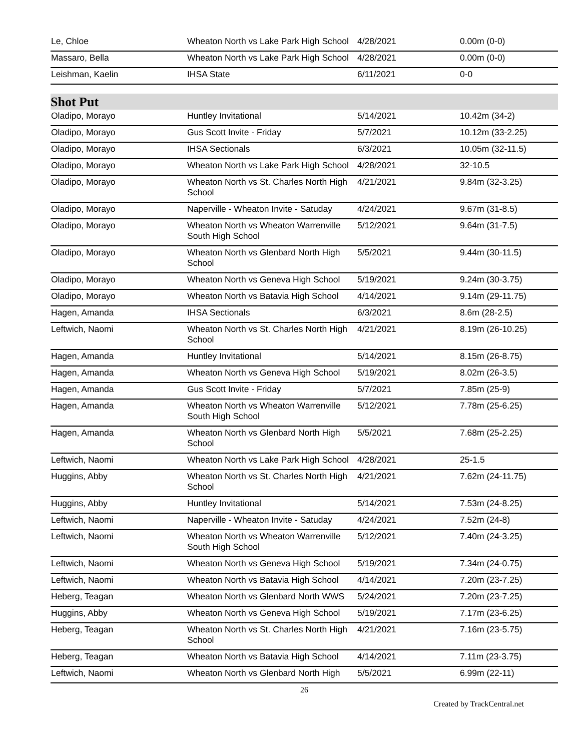| Le, Chloe | Wheaton North vs Lake Park High School | 4/28/2021 | 0.00m (0-0) |
| Massaro, Bella | Wheaton North vs Lake Park High School | 4/28/2021 | 0.00m (0-0) |
| Leishman, Kaelin | IHSA State | 6/11/2021 | 0-0 |
Shot Put
| Oladipo, Morayo | Huntley Invitational | 5/14/2021 | 10.42m (34-2) |
| Oladipo, Morayo | Gus Scott Invite - Friday | 5/7/2021 | 10.12m (33-2.25) |
| Oladipo, Morayo | IHSA Sectionals | 6/3/2021 | 10.05m (32-11.5) |
| Oladipo, Morayo | Wheaton North vs Lake Park High School | 4/28/2021 | 32-10.5 |
| Oladipo, Morayo | Wheaton North vs St. Charles North High School | 4/21/2021 | 9.84m (32-3.25) |
| Oladipo, Morayo | Naperville - Wheaton Invite - Satuday | 4/24/2021 | 9.67m (31-8.5) |
| Oladipo, Morayo | Wheaton North vs Wheaton Warrenville South High School | 5/12/2021 | 9.64m (31-7.5) |
| Oladipo, Morayo | Wheaton North vs Glenbard North High School | 5/5/2021 | 9.44m (30-11.5) |
| Oladipo, Morayo | Wheaton North vs Geneva High School | 5/19/2021 | 9.24m (30-3.75) |
| Oladipo, Morayo | Wheaton North vs Batavia High School | 4/14/2021 | 9.14m (29-11.75) |
| Hagen, Amanda | IHSA Sectionals | 6/3/2021 | 8.6m (28-2.5) |
| Leftwich, Naomi | Wheaton North vs St. Charles North High School | 4/21/2021 | 8.19m (26-10.25) |
| Hagen, Amanda | Huntley Invitational | 5/14/2021 | 8.15m (26-8.75) |
| Hagen, Amanda | Wheaton North vs Geneva High School | 5/19/2021 | 8.02m (26-3.5) |
| Hagen, Amanda | Gus Scott Invite - Friday | 5/7/2021 | 7.85m (25-9) |
| Hagen, Amanda | Wheaton North vs Wheaton Warrenville South High School | 5/12/2021 | 7.78m (25-6.25) |
| Hagen, Amanda | Wheaton North vs Glenbard North High School | 5/5/2021 | 7.68m (25-2.25) |
| Leftwich, Naomi | Wheaton North vs Lake Park High School | 4/28/2021 | 25-1.5 |
| Huggins, Abby | Wheaton North vs St. Charles North High School | 4/21/2021 | 7.62m (24-11.75) |
| Huggins, Abby | Huntley Invitational | 5/14/2021 | 7.53m (24-8.25) |
| Leftwich, Naomi | Naperville - Wheaton Invite - Satuday | 4/24/2021 | 7.52m (24-8) |
| Leftwich, Naomi | Wheaton North vs Wheaton Warrenville South High School | 5/12/2021 | 7.40m (24-3.25) |
| Leftwich, Naomi | Wheaton North vs Geneva High School | 5/19/2021 | 7.34m (24-0.75) |
| Leftwich, Naomi | Wheaton North vs Batavia High School | 4/14/2021 | 7.20m (23-7.25) |
| Heberg, Teagan | Wheaton North vs Glenbard North WWS | 5/24/2021 | 7.20m (23-7.25) |
| Huggins, Abby | Wheaton North vs Geneva High School | 5/19/2021 | 7.17m (23-6.25) |
| Heberg, Teagan | Wheaton North vs St. Charles North High School | 4/21/2021 | 7.16m (23-5.75) |
| Heberg, Teagan | Wheaton North vs Batavia High School | 4/14/2021 | 7.11m (23-3.75) |
| Leftwich, Naomi | Wheaton North vs Glenbard North High | 5/5/2021 | 6.99m (22-11) |
26
Created by TrackCentral.net